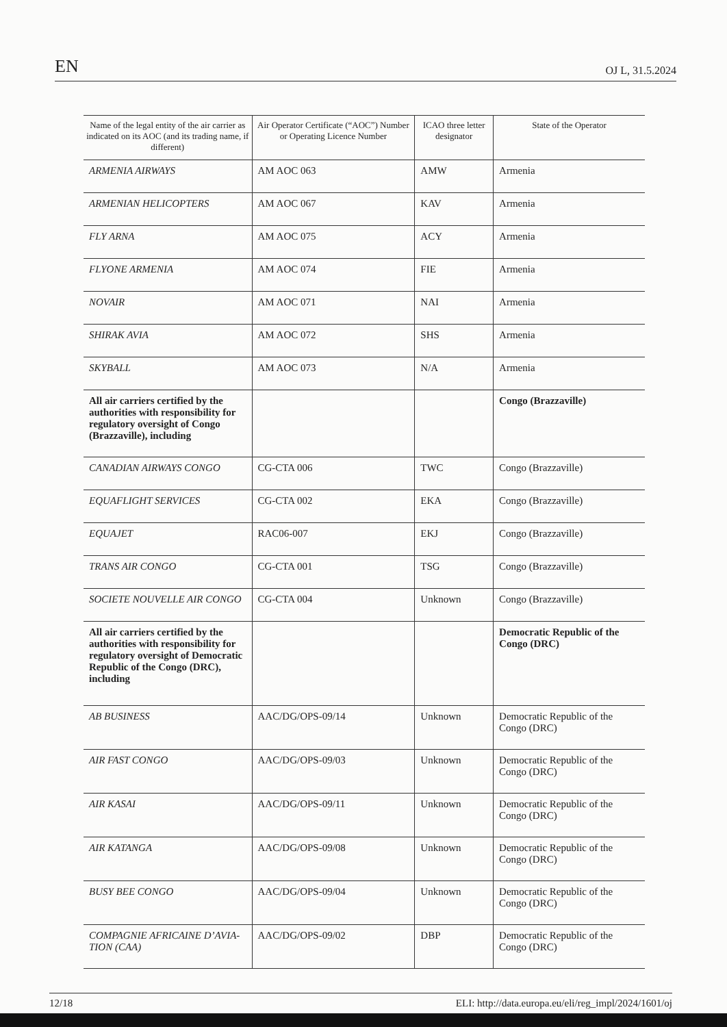EN OJ L, 31.5.2024
| Name of the legal entity of the air carrier as indicated on its AOC (and its trading name, if different) | Air Operator Certificate (“AOC”) Number or Operating Licence Number | ICAO three letter designator | State of the Operator |
| --- | --- | --- | --- |
| ARMENIA AIRWAYS | AM AOC 063 | AMW | Armenia |
| ARMENIAN HELICOPTERS | AM AOC 067 | KAV | Armenia |
| FLY ARNA | AM AOC 075 | ACY | Armenia |
| FLYONE ARMENIA | AM AOC 074 | FIE | Armenia |
| NOVAIR | AM AOC 071 | NAI | Armenia |
| SHIRAK AVIA | AM AOC 072 | SHS | Armenia |
| SKYBALL | AM AOC 073 | N/A | Armenia |
| All air carriers certified by the authorities with responsibility for regulatory oversight of Congo (Brazzaville), including | | | Congo (Brazzaville) |
| CANADIAN AIRWAYS CONGO | CG-CTA 006 | TWC | Congo (Brazzaville) |
| EQUAFLIGHT SERVICES | CG-CTA 002 | EKA | Congo (Brazzaville) |
| EQUAJET | RAC06-007 | EKJ | Congo (Brazzaville) |
| TRANS AIR CONGO | CG-CTA 001 | TSG | Congo (Brazzaville) |
| SOCIETE NOUVELLE AIR CONGO | CG-CTA 004 | Unknown | Congo (Brazzaville) |
| All air carriers certified by the authorities with responsibility for regulatory oversight of Democratic Republic of the Congo (DRC), including | | | Democratic Republic of the Congo (DRC) |
| AB BUSINESS | AAC/DG/OPS-09/14 | Unknown | Democratic Republic of the Congo (DRC) |
| AIR FAST CONGO | AAC/DG/OPS-09/03 | Unknown | Democratic Republic of the Congo (DRC) |
| AIR KASAI | AAC/DG/OPS-09/11 | Unknown | Democratic Republic of the Congo (DRC) |
| AIR KATANGA | AAC/DG/OPS-09/08 | Unknown | Democratic Republic of the Congo (DRC) |
| BUSY BEE CONGO | AAC/DG/OPS-09/04 | Unknown | Democratic Republic of the Congo (DRC) |
| COMPAGNIE AFRICAINE D’AVIA-TION (CAA) | AAC/DG/OPS-09/02 | DBP | Democratic Republic of the Congo (DRC) |
12/18 ELI: http://data.europa.eu/eli/reg_impl/2024/1601/oj